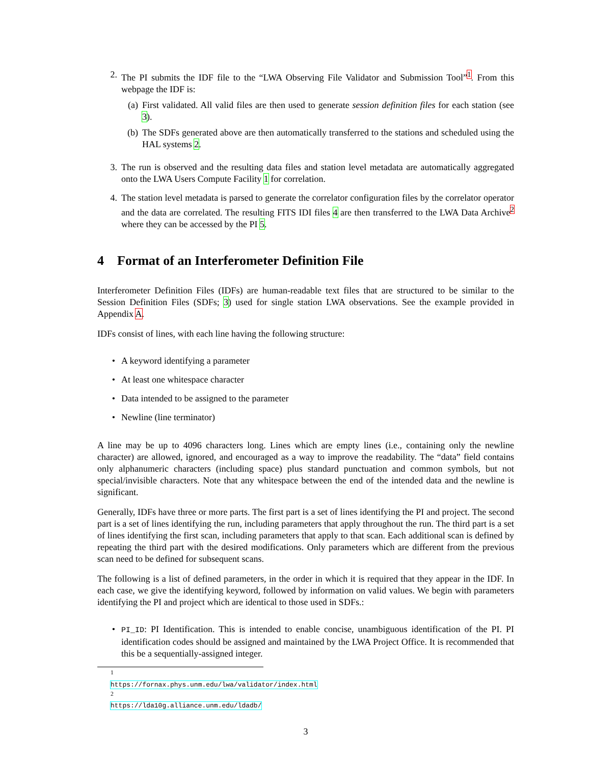2. The PI submits the IDF file to the “LWA Observing File Validator and Submission Tool”<sup>1</sup>. From this webpage the IDF is:
(a) First validated. All valid files are then used to generate session definition files for each station (see 3).
(b) The SDFs generated above are then automatically transferred to the stations and scheduled using the HAL systems 2.
3. The run is observed and the resulting data files and station level metadata are automatically aggregated onto the LWA Users Compute Facility 1 for correlation.
4. The station level metadata is parsed to generate the correlator configuration files by the correlator operator and the data are correlated. The resulting FITS IDI files 4 are then transferred to the LWA Data Archive<sup>2</sup> where they can be accessed by the PI 5.
4 Format of an Interferometer Definition File
Interferometer Definition Files (IDFs) are human-readable text files that are structured to be similar to the Session Definition Files (SDFs; 3) used for single station LWA observations. See the example provided in Appendix A.
IDFs consist of lines, with each line having the following structure:
• A keyword identifying a parameter
• At least one whitespace character
• Data intended to be assigned to the parameter
• Newline (line terminator)
A line may be up to 4096 characters long. Lines which are empty lines (i.e., containing only the newline character) are allowed, ignored, and encouraged as a way to improve the readability. The “data” field contains only alphanumeric characters (including space) plus standard punctuation and common symbols, but not special/invisible characters. Note that any whitespace between the end of the intended data and the newline is significant.
Generally, IDFs have three or more parts. The first part is a set of lines identifying the PI and project. The second part is a set of lines identifying the run, including parameters that apply throughout the run. The third part is a set of lines identifying the first scan, including parameters that apply to that scan. Each additional scan is defined by repeating the third part with the desired modifications. Only parameters which are different from the previous scan need to be defined for subsequent scans.
The following is a list of defined parameters, in the order in which it is required that they appear in the IDF. In each case, we give the identifying keyword, followed by information on valid values. We begin with parameters identifying the PI and project which are identical to those used in SDFs.:
•
PI_ID: PI Identification. This is intended to enable concise, unambiguous identification of the PI. PI identification codes should be assigned and maintained by the LWA Project Office. It is recommended that this be a sequentially-assigned integer.
<sup>1</sup> https://fornax.phys.unm.edu/lwa/validator/index.html
<sup>2</sup> https://lda10g.alliance.unm.edu/ldadb/
3